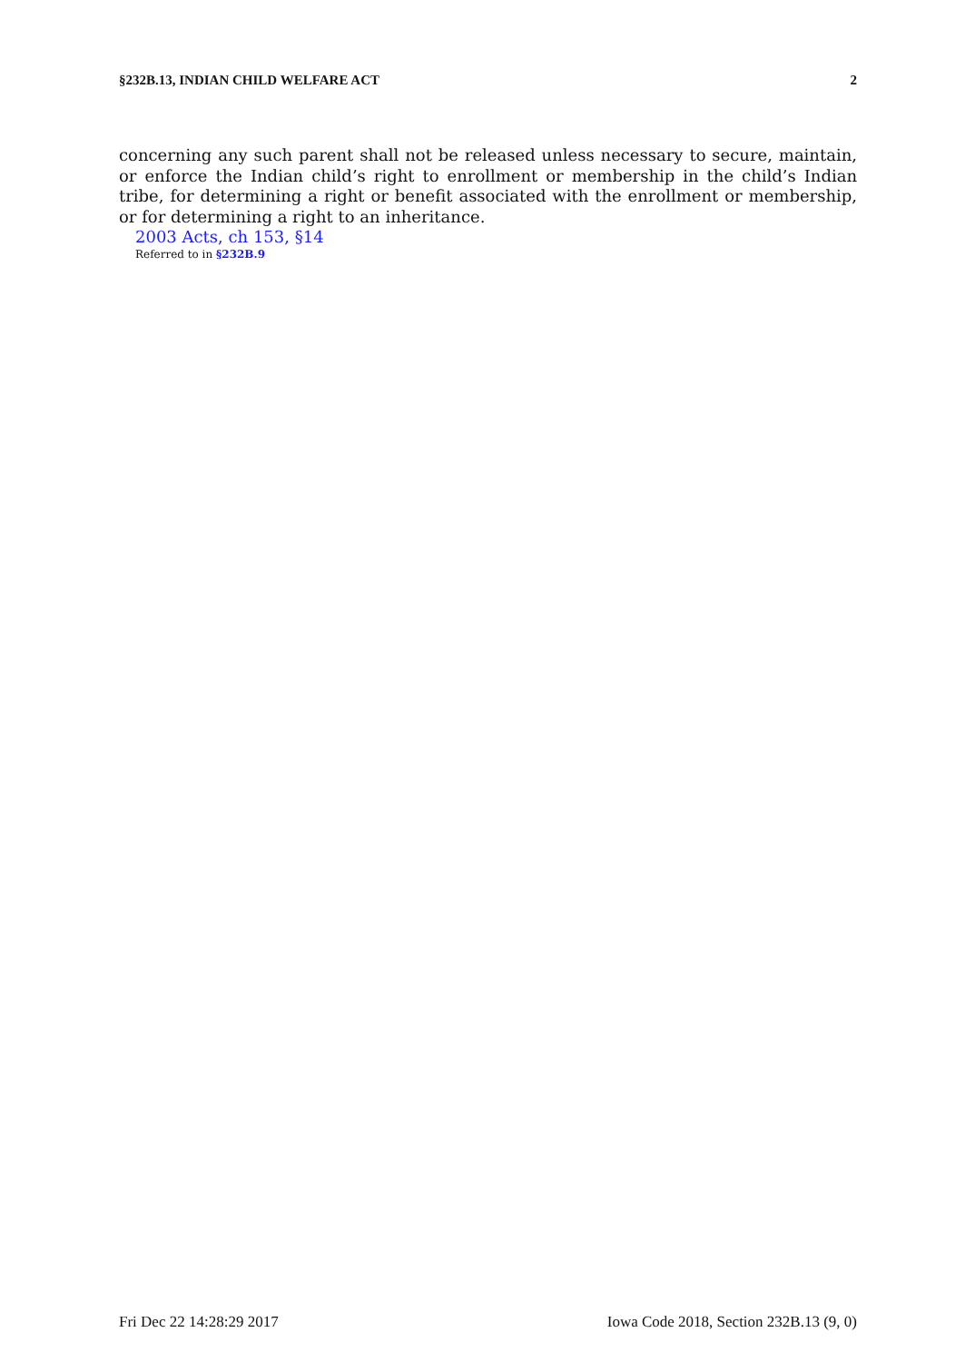§232B.13, INDIAN CHILD WELFARE ACT 2
concerning any such parent shall not be released unless necessary to secure, maintain, or enforce the Indian child’s right to enrollment or membership in the child’s Indian tribe, for determining a right or benefit associated with the enrollment or membership, or for determining a right to an inheritance.
2003 Acts, ch 153, §14
Referred to in §232B.9
Fri Dec 22 14:28:29 2017 Iowa Code 2018, Section 232B.13 (9, 0)